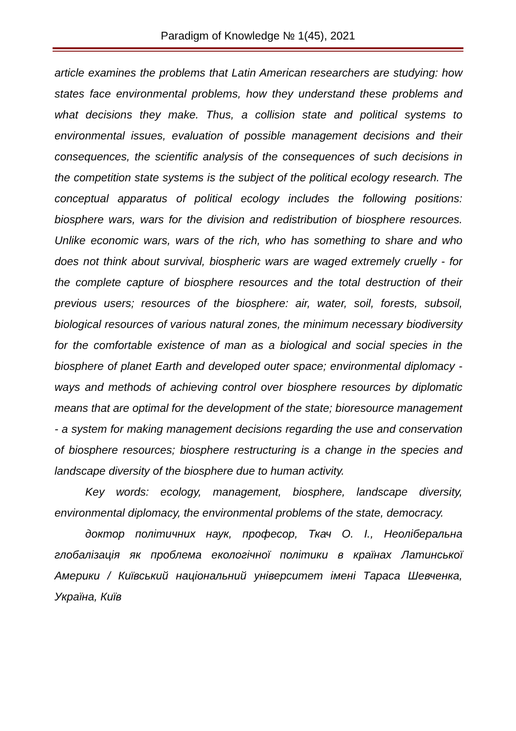Paradigm of Knowledge № 1(45), 2021
article examines the problems that Latin American researchers are studying: how states face environmental problems, how they understand these problems and what decisions they make. Thus, a collision state and political systems to environmental issues, evaluation of possible management decisions and their consequences, the scientific analysis of the consequences of such decisions in the competition state systems is the subject of the political ecology research. The conceptual apparatus of political ecology includes the following positions: biosphere wars, wars for the division and redistribution of biosphere resources. Unlike economic wars, wars of the rich, who has something to share and who does not think about survival, biospheric wars are waged extremely cruelly - for the complete capture of biosphere resources and the total destruction of their previous users; resources of the biosphere: air, water, soil, forests, subsoil, biological resources of various natural zones, the minimum necessary biodiversity for the comfortable existence of man as a biological and social species in the biosphere of planet Earth and developed outer space; environmental diplomacy - ways and methods of achieving control over biosphere resources by diplomatic means that are optimal for the development of the state; bioresource management - a system for making management decisions regarding the use and conservation of biosphere resources; biosphere restructuring is a change in the species and landscape diversity of the biosphere due to human activity.
Key words: ecology, management, biosphere, landscape diversity, environmental diplomacy, the environmental problems of the state, democracy.
доктор політичних наук, професор, Ткач О. І., Неоліберальна глобалізація як проблема екологічної політики в країнах Латинської Америки / Київський національний університет імені Тараса Шевченка, Україна, Київ